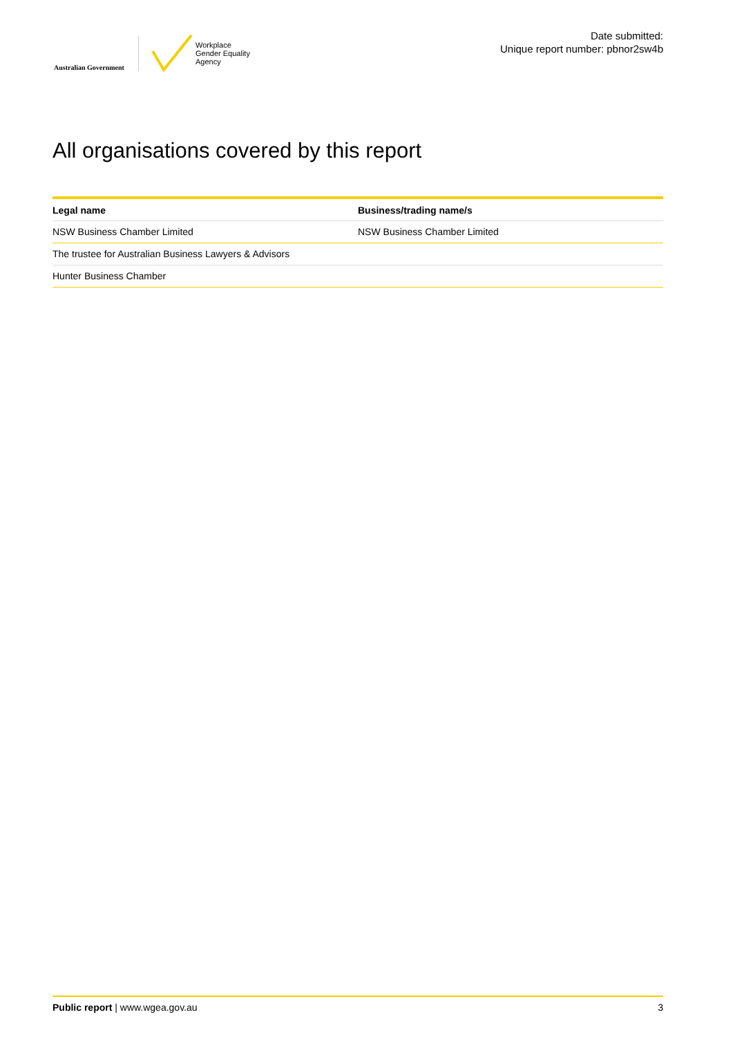Australian Government
Workplace
Gender Equality
Agency
Date submitted:
Unique report number: pbnor2sw4b
All organisations covered by this report
| Legal name | Business/trading name/s |
| --- | --- |
| NSW Business Chamber Limited | NSW Business Chamber Limited |
| The trustee for Australian Business Lawyers & Advisors | |
| Hunter Business Chamber | |
Public report | www.wgea.gov.au 3